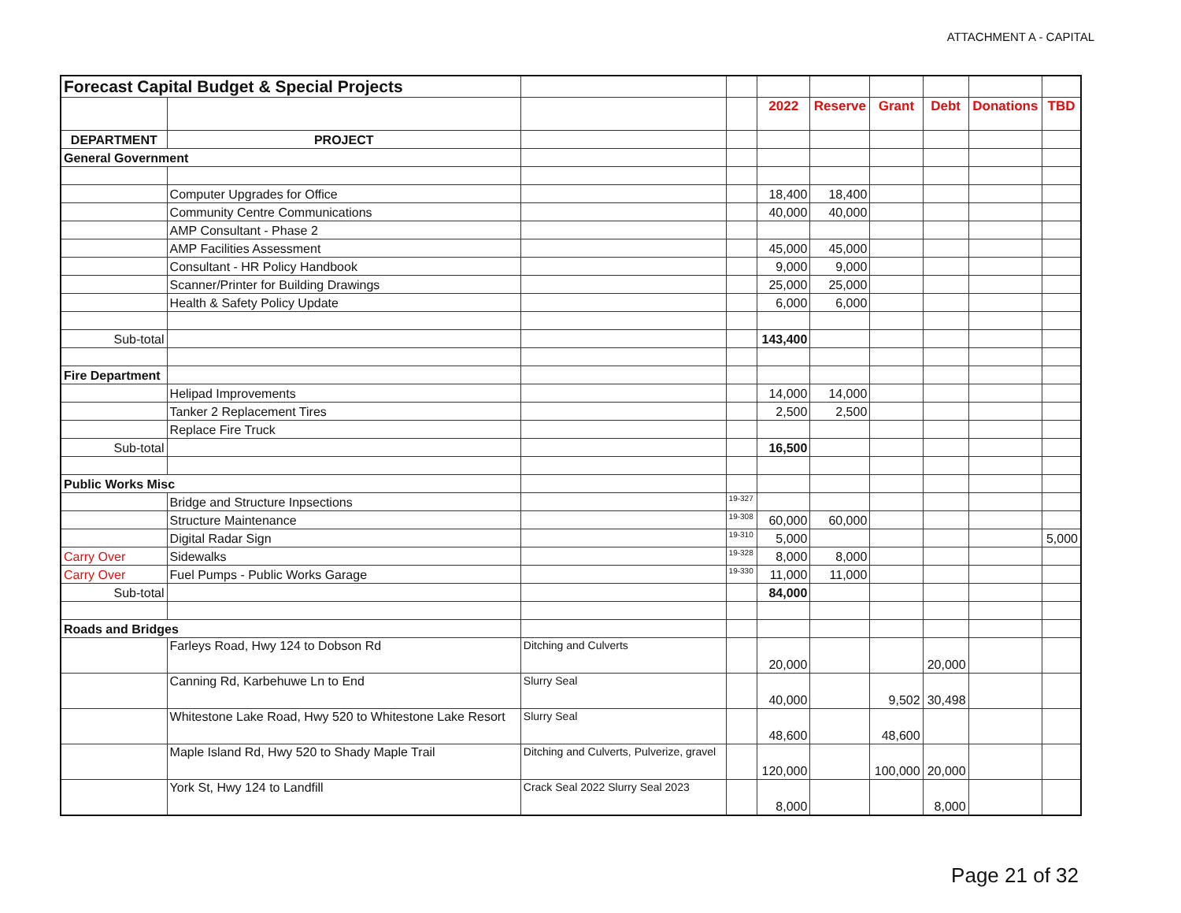ATTACHMENT A - CAPITAL
| Forecast Capital Budget & Special Projects | | | | | | | | | |
| | | | | 2022 | Reserve | Grant | Debt | Donations | TBD |
| DEPARTMENT | PROJECT | | | | | | | | |
| General Government | | | | | | | | | |
| | Computer Upgrades for Office | | | 18,400 | 18,400 | | | | |
| | Community Centre Communications | | | 40,000 | 40,000 | | | | |
| | AMP Consultant - Phase 2 | | | | | | | | |
| | AMP Facilities Assessment | | | 45,000 | 45,000 | | | | |
| | Consultant - HR Policy Handbook | | | 9,000 | 9,000 | | | | |
| | Scanner/Printer for Building Drawings | | | 25,000 | 25,000 | | | | |
| | Health & Safety Policy Update | | | 6,000 | 6,000 | | | | |
| Sub-total | | | | 143,400 | | | | | |
| Fire Department | | | | | | | | | |
| | Helipad Improvements | | | 14,000 | 14,000 | | | | |
| | Tanker 2 Replacement Tires | | | 2,500 | 2,500 | | | | |
| | Replace Fire Truck | | | | | | | | |
| Sub-total | | | | 16,500 | | | | | |
| Public Works Misc | | | | | | | | | |
| | Bridge and Structure Inpsections | | 19-327 | | | | | | |
| | Structure Maintenance | | 19-308 | 60,000 | 60,000 | | | | |
| | Digital Radar Sign | | 19-310 | 5,000 | | | | | 5,000 |
| Carry Over | Sidewalks | | 19-328 | 8,000 | 8,000 | | | | |
| Carry Over | Fuel Pumps - Public Works Garage | | 19-330 | 11,000 | 11,000 | | | | |
| Sub-total | | | | 84,000 | | | | | |
| Roads and Bridges | | | | | | | | | |
| | Farleys Road, Hwy 124 to Dobson Rd | Ditching and Culverts | | 20,000 | | | 20,000 | | |
| | Canning Rd, Karbehuwe Ln to End | Slurry Seal | | 40,000 | | 9,502 | 30,498 | | |
| | Whitestone Lake Road, Hwy 520 to Whitestone Lake Resort | Slurry Seal | | 48,600 | | 48,600 | | | |
| | Maple Island Rd, Hwy 520 to Shady Maple Trail | Ditching and Culverts, Pulverize, gravel | | 120,000 | | 100,000 | 20,000 | | |
| | York St, Hwy 124 to Landfill | Crack Seal 2022 Slurry Seal 2023 | | 8,000 | | | 8,000 | | |
Page 21 of 32